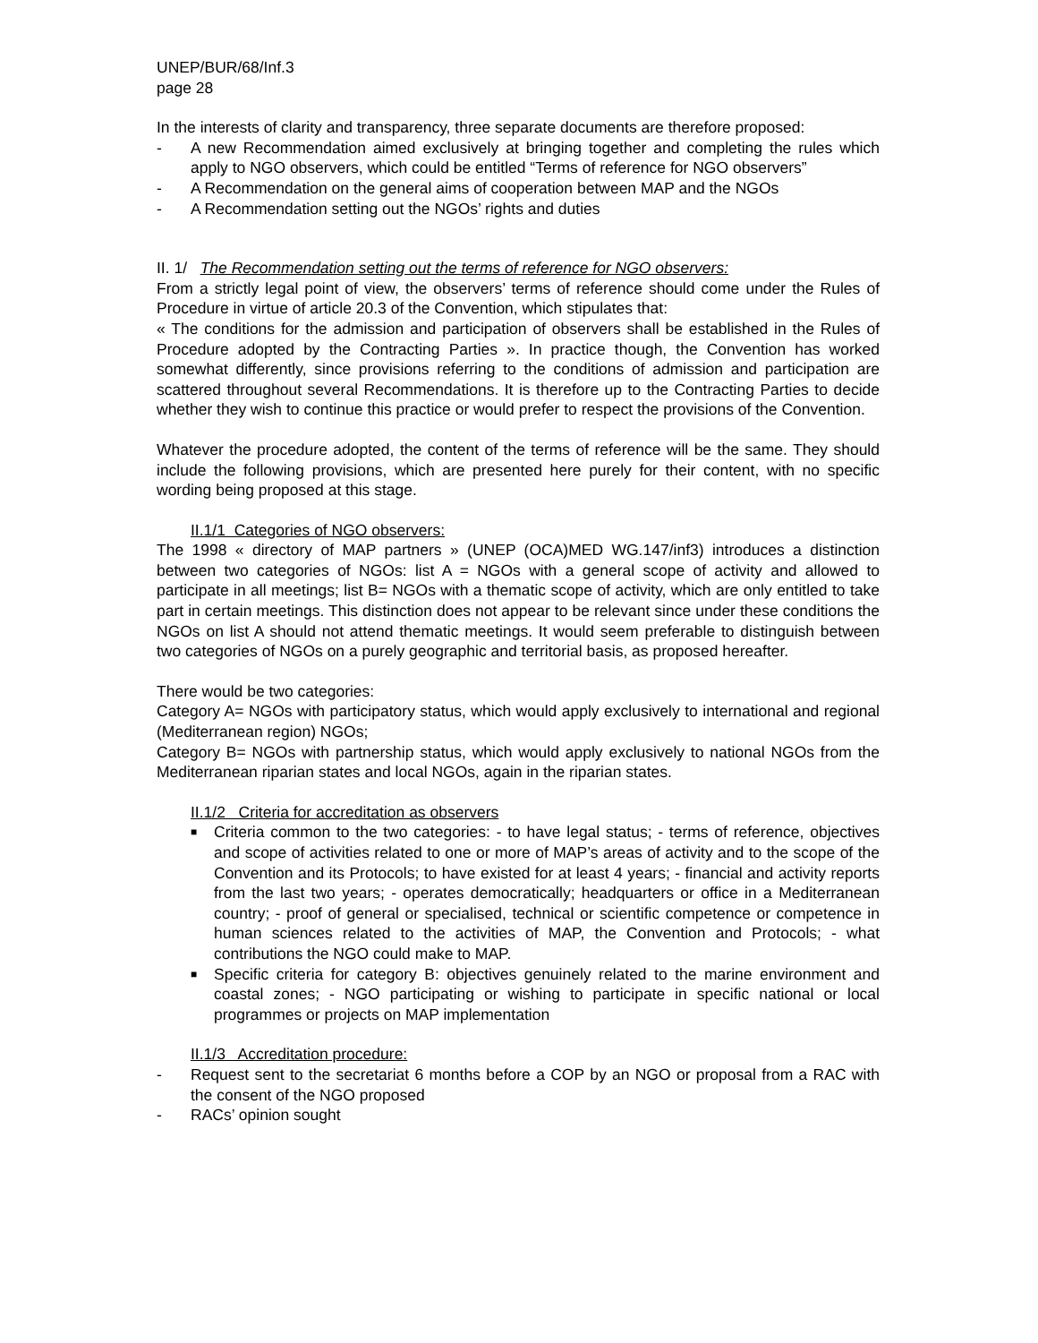UNEP/BUR/68/Inf.3
page 28
In the interests of clarity and transparency, three separate documents are therefore proposed:
- A new Recommendation aimed exclusively at bringing together and completing the rules which apply to NGO observers, which could be entitled “Terms of reference for NGO observers”
- A Recommendation on the general aims of cooperation between MAP and the NGOs
- A Recommendation setting out the NGOs’ rights and duties
II. 1/ The Recommendation setting out the terms of reference for NGO observers:
From a strictly legal point of view, the observers’ terms of reference should come under the Rules of Procedure in virtue of article 20.3 of the Convention, which stipulates that:
« The conditions for the admission and participation of observers shall be established in the Rules of Procedure adopted by the Contracting Parties ». In practice though, the Convention has worked somewhat differently, since provisions referring to the conditions of admission and participation are scattered throughout several Recommendations. It is therefore up to the Contracting Parties to decide whether they wish to continue this practice or would prefer to respect the provisions of the Convention.
Whatever the procedure adopted, the content of the terms of reference will be the same. They should include the following provisions, which are presented here purely for their content, with no specific wording being proposed at this stage.
II.1/1 Categories of NGO observers:
The 1998 « directory of MAP partners » (UNEP (OCA)MED WG.147/inf3) introduces a distinction between two categories of NGOs: list A = NGOs with a general scope of activity and allowed to participate in all meetings; list B= NGOs with a thematic scope of activity, which are only entitled to take part in certain meetings. This distinction does not appear to be relevant since under these conditions the NGOs on list A should not attend thematic meetings. It would seem preferable to distinguish between two categories of NGOs on a purely geographic and territorial basis, as proposed hereafter.
There would be two categories:
Category A= NGOs with participatory status, which would apply exclusively to international and regional (Mediterranean region) NGOs;
Category B= NGOs with partnership status, which would apply exclusively to national NGOs from the Mediterranean riparian states and local NGOs, again in the riparian states.
II.1/2 Criteria for accreditation as observers
■ Criteria common to the two categories: - to have legal status; - terms of reference, objectives and scope of activities related to one or more of MAP’s areas of activity and to the scope of the Convention and its Protocols; to have existed for at least 4 years; - financial and activity reports from the last two years; - operates democratically; headquarters or office in a Mediterranean country; - proof of general or specialised, technical or scientific competence or competence in human sciences related to the activities of MAP, the Convention and Protocols; - what contributions the NGO could make to MAP.
■ Specific criteria for category B: objectives genuinely related to the marine environment and coastal zones; - NGO participating or wishing to participate in specific national or local programmes or projects on MAP implementation
II.1/3 Accreditation procedure:
- Request sent to the secretariat 6 months before a COP by an NGO or proposal from a RAC with the consent of the NGO proposed
- RACs’ opinion sought